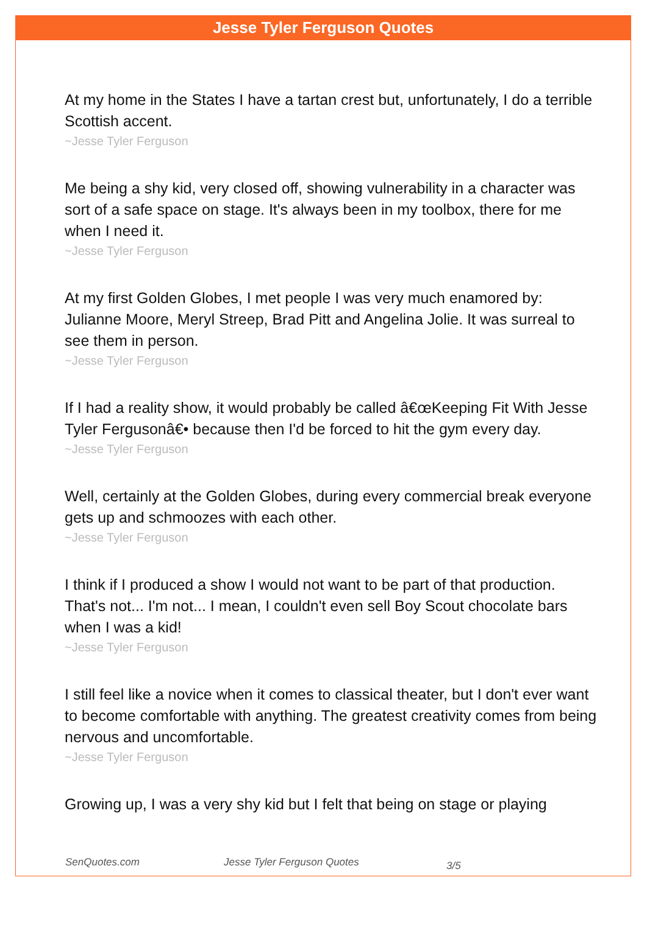Jesse Tyler Ferguson Quotes
At my home in the States I have a tartan crest but, unfortunately, I do a terrible Scottish accent.
~Jesse Tyler Ferguson
Me being a shy kid, very closed off, showing vulnerability in a character was sort of a safe space on stage. It's always been in my toolbox, there for me when I need it.
~Jesse Tyler Ferguson
At my first Golden Globes, I met people I was very much enamored by: Julianne Moore, Meryl Streep, Brad Pitt and Angelina Jolie. It was surreal to see them in person.
~Jesse Tyler Ferguson
If I had a reality show, it would probably be called â€œKeeping Fit With Jesse Tyler Fergusonâ€• because then I'd be forced to hit the gym every day.
~Jesse Tyler Ferguson
Well, certainly at the Golden Globes, during every commercial break everyone gets up and schmoozes with each other.
~Jesse Tyler Ferguson
I think if I produced a show I would not want to be part of that production. That's not... I'm not... I mean, I couldn't even sell Boy Scout chocolate bars when I was a kid!
~Jesse Tyler Ferguson
I still feel like a novice when it comes to classical theater, but I don't ever want to become comfortable with anything. The greatest creativity comes from being nervous and uncomfortable.
~Jesse Tyler Ferguson
Growing up, I was a very shy kid but I felt that being on stage or playing
SenQuotes.com Jesse Tyler Ferguson Quotes 3/5